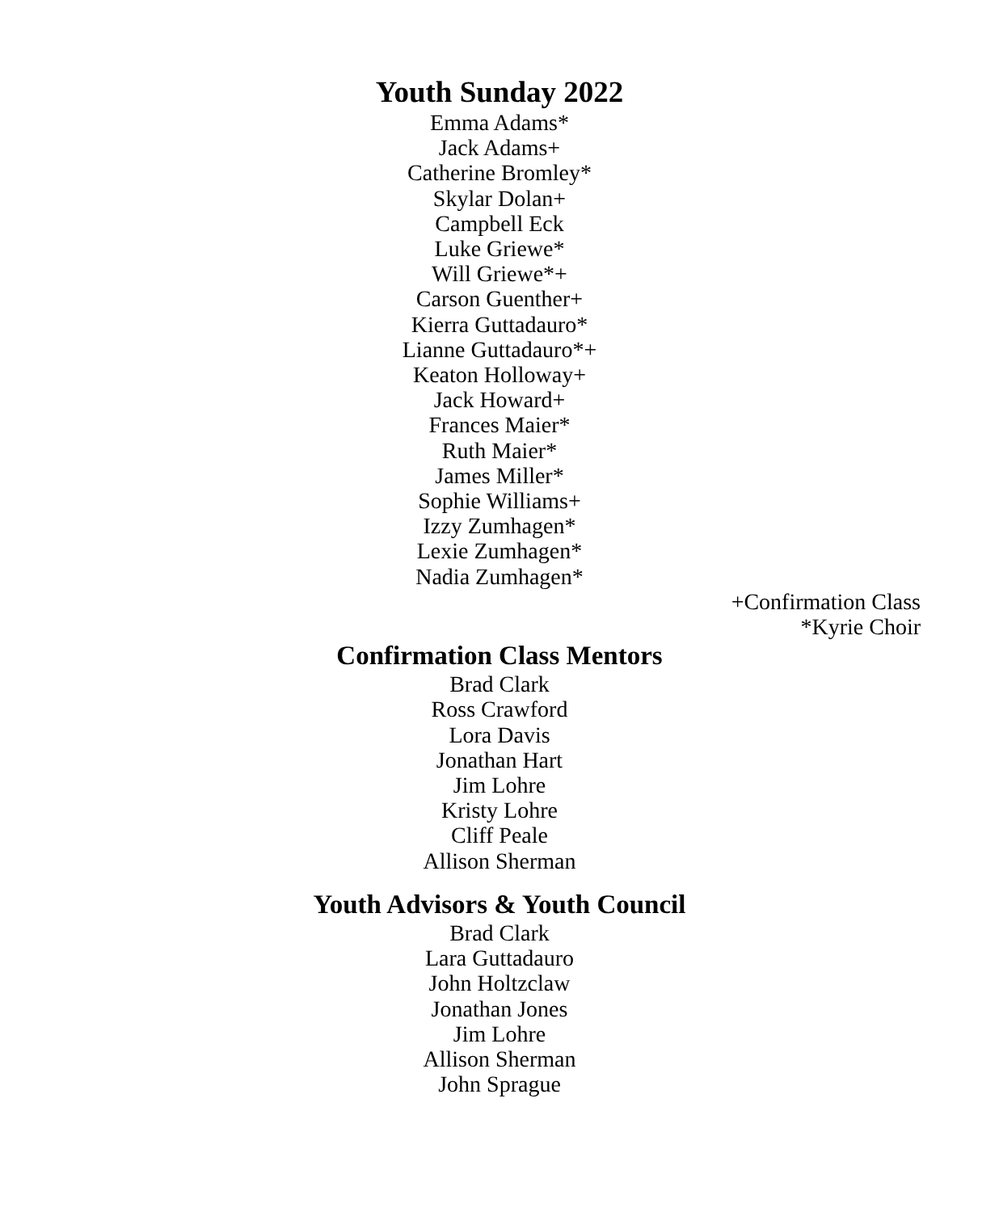Youth Sunday 2022
Emma Adams*
Jack Adams+
Catherine Bromley*
Skylar Dolan+
Campbell Eck
Luke Griewe*
Will Griewe*+
Carson Guenther+
Kierra Guttadauro*
Lianne Guttadauro*+
Keaton Holloway+
Jack Howard+
Frances Maier*
Ruth Maier*
James Miller*
Sophie Williams+
Izzy Zumhagen*
Lexie Zumhagen*
Nadia Zumhagen*
+Confirmation Class
*Kyrie Choir
Confirmation Class Mentors
Brad Clark
Ross Crawford
Lora Davis
Jonathan Hart
Jim Lohre
Kristy Lohre
Cliff Peale
Allison Sherman
Youth Advisors & Youth Council
Brad Clark
Lara Guttadauro
John Holtzclaw
Jonathan Jones
Jim Lohre
Allison Sherman
John Sprague